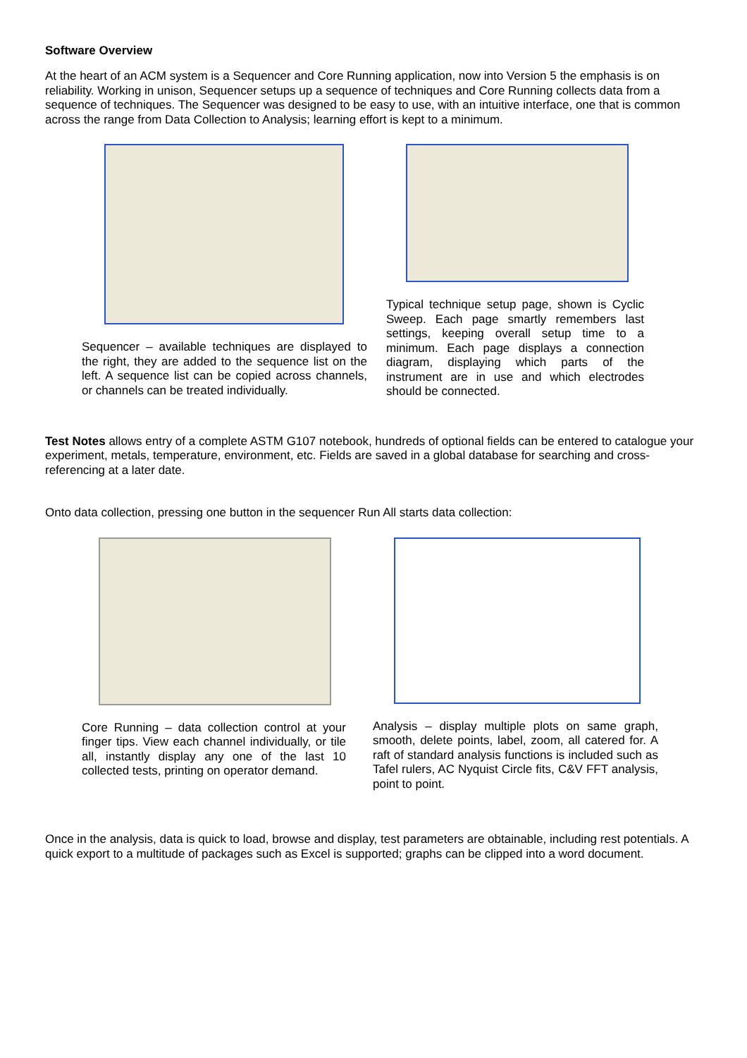Software Overview
At the heart of an ACM system is a Sequencer and Core Running application, now into Version 5 the emphasis is on reliability. Working in unison, Sequencer setups up a sequence of techniques and Core Running collects data from a sequence of techniques. The Sequencer was designed to be easy to use, with an intuitive interface, one that is common across the range from Data Collection to Analysis; learning effort is kept to a minimum.
Sequencer – available techniques are displayed to the right, they are added to the sequence list on the left. A sequence list can be copied across channels, or channels can be treated individually.
Typical technique setup page, shown is Cyclic Sweep. Each page smartly remembers last settings, keeping overall setup time to a minimum. Each page displays a connection diagram, displaying which parts of the instrument are in use and which electrodes should be connected.
Test Notes allows entry of a complete ASTM G107 notebook, hundreds of optional fields can be entered to catalogue your experiment, metals, temperature, environment, etc. Fields are saved in a global database for searching and cross-referencing at a later date.
Onto data collection, pressing one button in the sequencer Run All starts data collection:
Core Running – data collection control at your finger tips. View each channel individually, or tile all, instantly display any one of the last 10 collected tests, printing on operator demand.
Analysis – display multiple plots on same graph, smooth, delete points, label, zoom, all catered for. A raft of standard analysis functions is included such as Tafel rulers, AC Nyquist Circle fits, C&V FFT analysis, point to point.
Once in the analysis, data is quick to load, browse and display, test parameters are obtainable, including rest potentials. A quick export to a multitude of packages such as Excel is supported; graphs can be clipped into a word document.